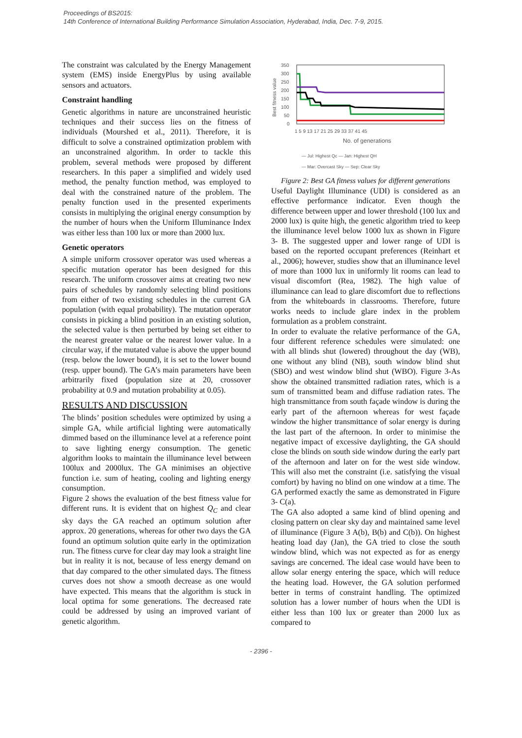Proceedings of BS2015:
14th Conference of International Building Performance Simulation Association, Hyderabad, India, Dec. 7-9, 2015.
The constraint was calculated by the Energy Management system (EMS) inside EnergyPlus by using available sensors and actuators.
Constraint handling
Genetic algorithms in nature are unconstrained heuristic techniques and their success lies on the fitness of individuals (Mourshed et al., 2011). Therefore, it is difficult to solve a constrained optimization problem with an unconstrained algorithm. In order to tackle this problem, several methods were proposed by different researchers. In this paper a simplified and widely used method, the penalty function method, was employed to deal with the constrained nature of the problem. The penalty function used in the presented experiments consists in multiplying the original energy consumption by the number of hours when the Uniform Illuminance Index was either less than 100 lux or more than 2000 lux.
Genetic operators
A simple uniform crossover operator was used whereas a specific mutation operator has been designed for this research. The uniform crossover aims at creating two new pairs of schedules by randomly selecting blind positions from either of two existing schedules in the current GA population (with equal probability). The mutation operator consists in picking a blind position in an existing solution, the selected value is then perturbed by being set either to the nearest greater value or the nearest lower value. In a circular way, if the mutated value is above the upper bound (resp. below the lower bound), it is set to the lower bound (resp. upper bound). The GA’s main parameters have been arbitrarily fixed (population size at 20, crossover probability at 0.9 and mutation probability at 0.05).
RESULTS AND DISCUSSION
The blinds’ position schedules were optimized by using a simple GA, while artificial lighting were automatically dimmed based on the illuminance level at a reference point to save lighting energy consumption. The genetic algorithm looks to maintain the illuminance level between 100lux and 2000lux. The GA minimises an objective function i.e. sum of heating, cooling and lighting energy consumption.
Figure 2 shows the evaluation of the best fitness value for different runs. It is evident that on highest Q<sub>C</sub> and clear sky days the GA reached an optimum solution after approx. 20 generations, whereas for other two days the GA found an optimum solution quite early in the optimization run. The fitness curve for clear day may look a straight line but in reality it is not, because of less energy demand on that day compared to the other simulated days. The fitness curves does not show a smooth decrease as one would have expected. This means that the algorithm is stuck in local optima for some generations. The decreased rate could be addressed by using an improved variant of genetic algorithm.
350
300
250
200
150
100
50
0
Best fitness value
1 5 9 13 17 21 25 29 33 37 41 45
No. of generations
— Jul: Highest Qc — Jan: Highest QH
— Mar: Overcast Sky — Sep: Clear Sky
Figure 2: Best GA fitness values for different generations
Useful Daylight Illuminance (UDI) is considered as an effective performance indicator. Even though the difference between upper and lower threshold (100 lux and 2000 lux) is quite high, the genetic algorithm tried to keep the illuminance level below 1000 lux as shown in Figure 3- B. The suggested upper and lower range of UDI is based on the reported occupant preferences (Reinhart et al., 2006); however, studies show that an illuminance level of more than 1000 lux in uniformly lit rooms can lead to visual discomfort (Rea, 1982). The high value of illuminance can lead to glare discomfort due to reflections from the whiteboards in classrooms. Therefore, future works needs to include glare index in the problem formulation as a problem constraint.
In order to evaluate the relative performance of the GA, four different reference schedules were simulated: one with all blinds shut (lowered) throughout the day (WB), one without any blind (NB), south window blind shut (SBO) and west window blind shut (WBO). Figure 3-As show the obtained transmitted radiation rates, which is a sum of transmitted beam and diffuse radiation rates. The high transmittance from south façade window is during the early part of the afternoon whereas for west façade window the higher transmittance of solar energy is during the last part of the afternoon. In order to minimise the negative impact of excessive daylighting, the GA should close the blinds on south side window during the early part of the afternoon and later on for the west side window. This will also met the constraint (i.e. satisfying the visual comfort) by having no blind on one window at a time. The GA performed exactly the same as demonstrated in Figure 3- C(a).
The GA also adopted a same kind of blind opening and closing pattern on clear sky day and maintained same level of illuminance (Figure 3 A(b), B(b) and C(b)). On highest heating load day (Jan), the GA tried to close the south window blind, which was not expected as for as energy savings are concerned. The ideal case would have been to allow solar energy entering the space, which will reduce the heating load. However, the GA solution performed better in terms of constraint handling. The optimized solution has a lower number of hours when the UDI is either less than 100 lux or greater than 2000 lux as compared to
- 2396 -